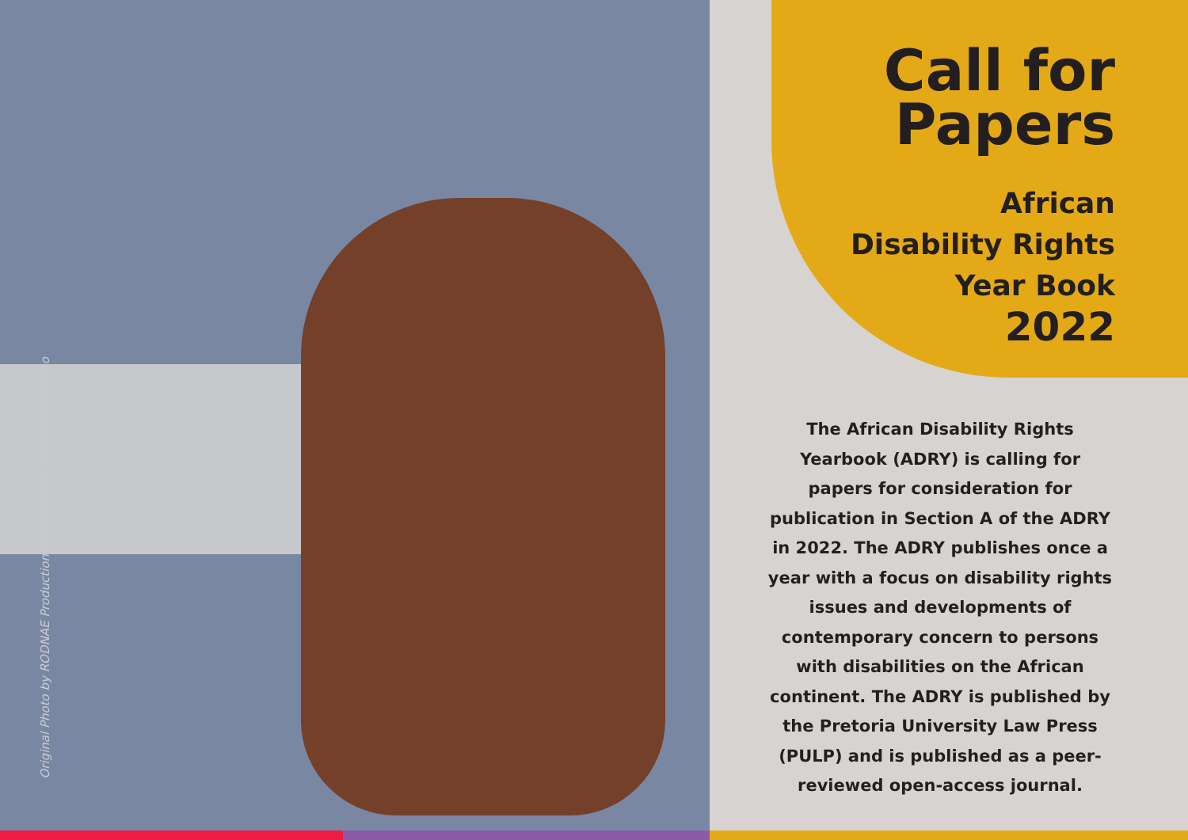Original Photo by RODNAE Productions from Pexels | Edited by DN Ikpo
Call for Papers
African
Disability Rights
Year Book
2022
The African Disability Rights Yearbook (ADRY) is calling for papers for consideration for publication in Section A of the ADRY in 2022. The ADRY publishes once a year with a focus on disability rights issues and developments of contemporary concern to persons with disabilities on the African continent. The ADRY is published by the Pretoria University Law Press (PULP) and is published as a peer-reviewed open-access journal.